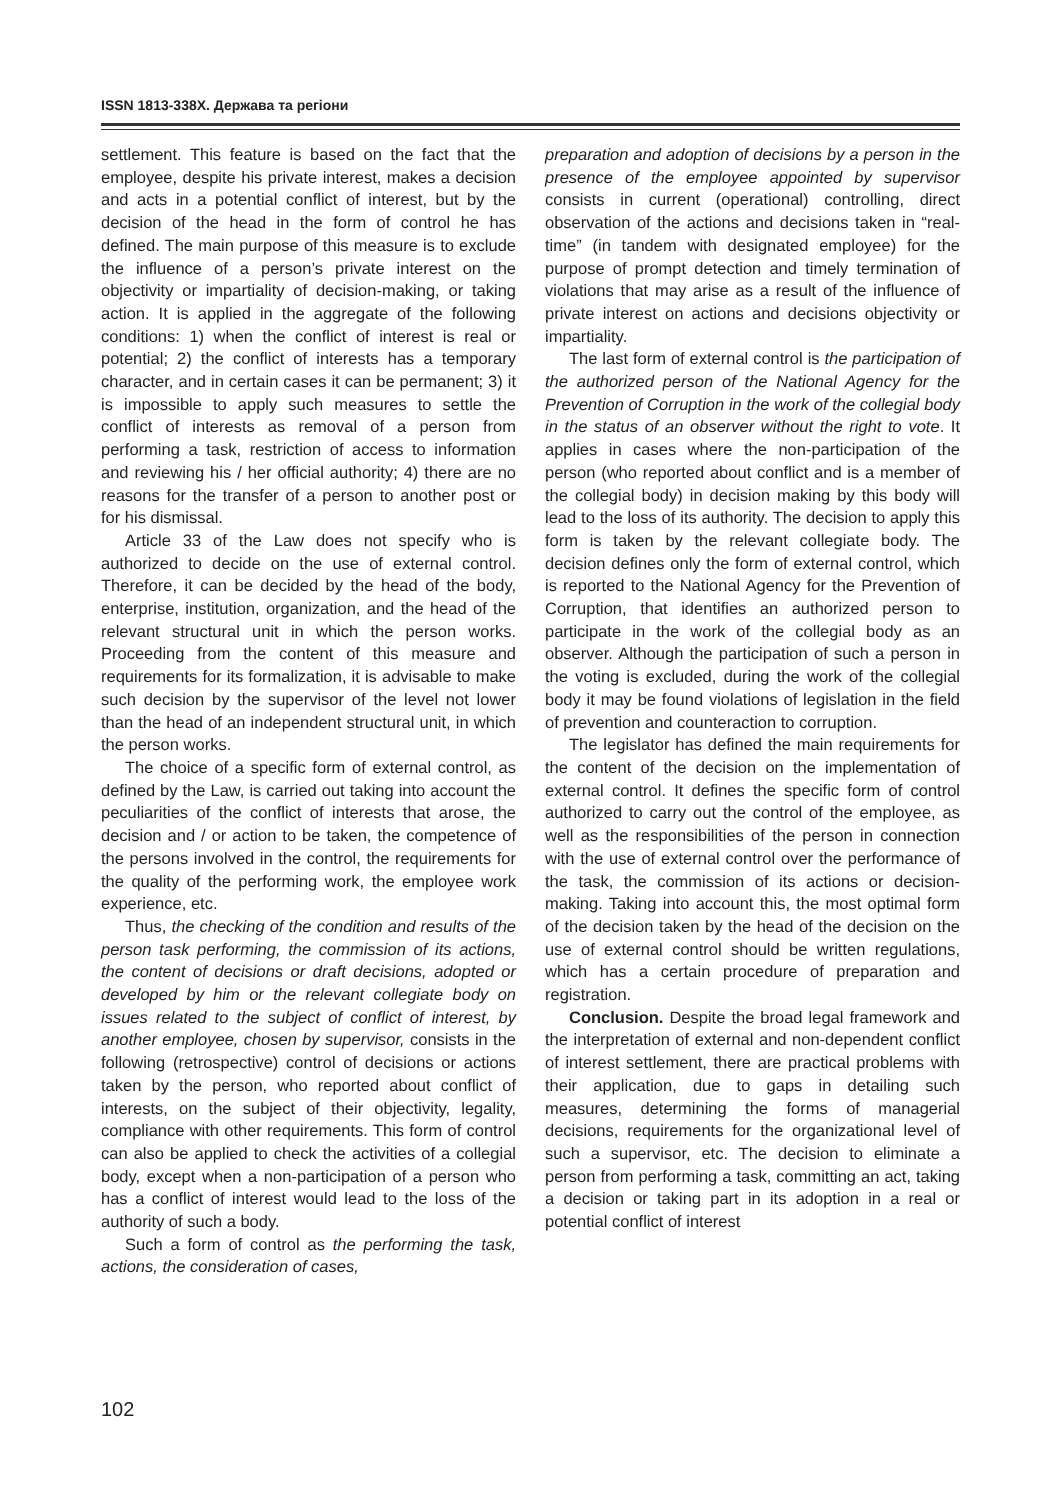ISSN 1813-338X. Держава та регіони
settlement. This feature is based on the fact that the employee, despite his private interest, makes a decision and acts in a potential conflict of interest, but by the decision of the head in the form of control he has defined. The main purpose of this measure is to exclude the influence of a person’s private interest on the objectivity or impartiality of decision-making, or taking action. It is applied in the aggregate of the following conditions: 1) when the conflict of interest is real or potential; 2) the conflict of interests has a temporary character, and in certain cases it can be permanent; 3) it is impossible to apply such measures to settle the conflict of interests as removal of a person from performing a task, restriction of access to information and reviewing his / her official authority; 4) there are no reasons for the transfer of a person to another post or for his dismissal.
Article 33 of the Law does not specify who is authorized to decide on the use of external control. Therefore, it can be decided by the head of the body, enterprise, institution, organization, and the head of the relevant structural unit in which the person works. Proceeding from the content of this measure and requirements for its formalization, it is advisable to make such decision by the supervisor of the level not lower than the head of an independent structural unit, in which the person works.
The choice of a specific form of external control, as defined by the Law, is carried out taking into account the peculiarities of the conflict of interests that arose, the decision and / or action to be taken, the competence of the persons involved in the control, the requirements for the quality of the performing work, the employee work experience, etc.
Thus, the checking of the condition and results of the person task performing, the commission of its actions, the content of decisions or draft decisions, adopted or developed by him or the relevant collegiate body on issues related to the subject of conflict of interest, by another employee, chosen by supervisor, consists in the following (retrospective) control of decisions or actions taken by the person, who reported about conflict of interests, on the subject of their objectivity, legality, compliance with other requirements. This form of control can also be applied to check the activities of a collegial body, except when a non-participation of a person who has a conflict of interest would lead to the loss of the authority of such a body.
Such a form of control as the performing the task, actions, the consideration of cases,
preparation and adoption of decisions by a person in the presence of the employee appointed by supervisor consists in current (operational) controlling, direct observation of the actions and decisions taken in “real-time” (in tandem with designated employee) for the purpose of prompt detection and timely termination of violations that may arise as a result of the influence of private interest on actions and decisions objectivity or impartiality.
The last form of external control is the participation of the authorized person of the National Agency for the Prevention of Corruption in the work of the collegial body in the status of an observer without the right to vote. It applies in cases where the non-participation of the person (who reported about conflict and is a member of the collegial body) in decision making by this body will lead to the loss of its authority. The decision to apply this form is taken by the relevant collegiate body. The decision defines only the form of external control, which is reported to the National Agency for the Prevention of Corruption, that identifies an authorized person to participate in the work of the collegial body as an observer. Although the participation of such a person in the voting is excluded, during the work of the collegial body it may be found violations of legislation in the field of prevention and counteraction to corruption.
The legislator has defined the main requirements for the content of the decision on the implementation of external control. It defines the specific form of control authorized to carry out the control of the employee, as well as the responsibilities of the person in connection with the use of external control over the performance of the task, the commission of its actions or decision-making. Taking into account this, the most optimal form of the decision taken by the head of the decision on the use of external control should be written regulations, which has a certain procedure of preparation and registration.
Conclusion. Despite the broad legal framework and the interpretation of external and non-dependent conflict of interest settlement, there are practical problems with their application, due to gaps in detailing such measures, determining the forms of managerial decisions, requirements for the organizational level of such a supervisor, etc. The decision to eliminate a person from performing a task, committing an act, taking a decision or taking part in its adoption in a real or potential conflict of interest
102